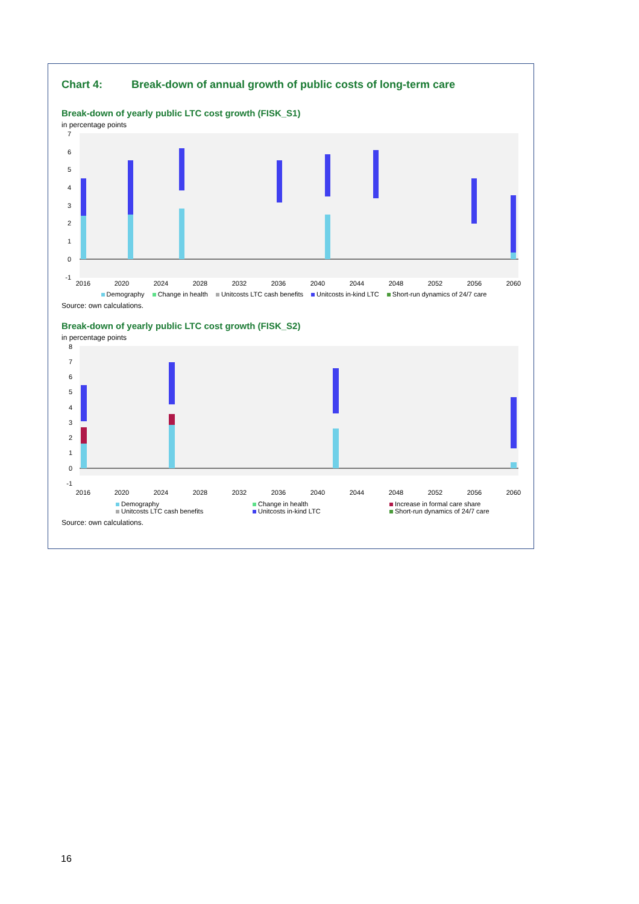Chart 4: Break-down of annual growth of public costs of long-term care
Break-down of yearly public LTC cost growth (FISK_S1)
in percentage points
7
6
5
4
3
2
1
0
-1
2016
2020
2024
2028
2032
2036
2040
2044
2048
2052
2056
2060
Demography Change in health Unitcosts LTC cash benefits Unitcosts in-kind LTC Short-run dynamics of 24/7 care
Source: own calculations.
Break-down of yearly public LTC cost growth (FISK_S2)
in percentage points
8
7
6
5
4
3
2
1
0
-1
2016
2020
2024
2028
2032
2036
2040
2044
2048
2052
2056
2060
Demography Change in health Increase in formal care share Unitcosts LTC cash benefits Unitcosts in-kind LTC Short-run dynamics of 24/7 care
Source: own calculations.
16